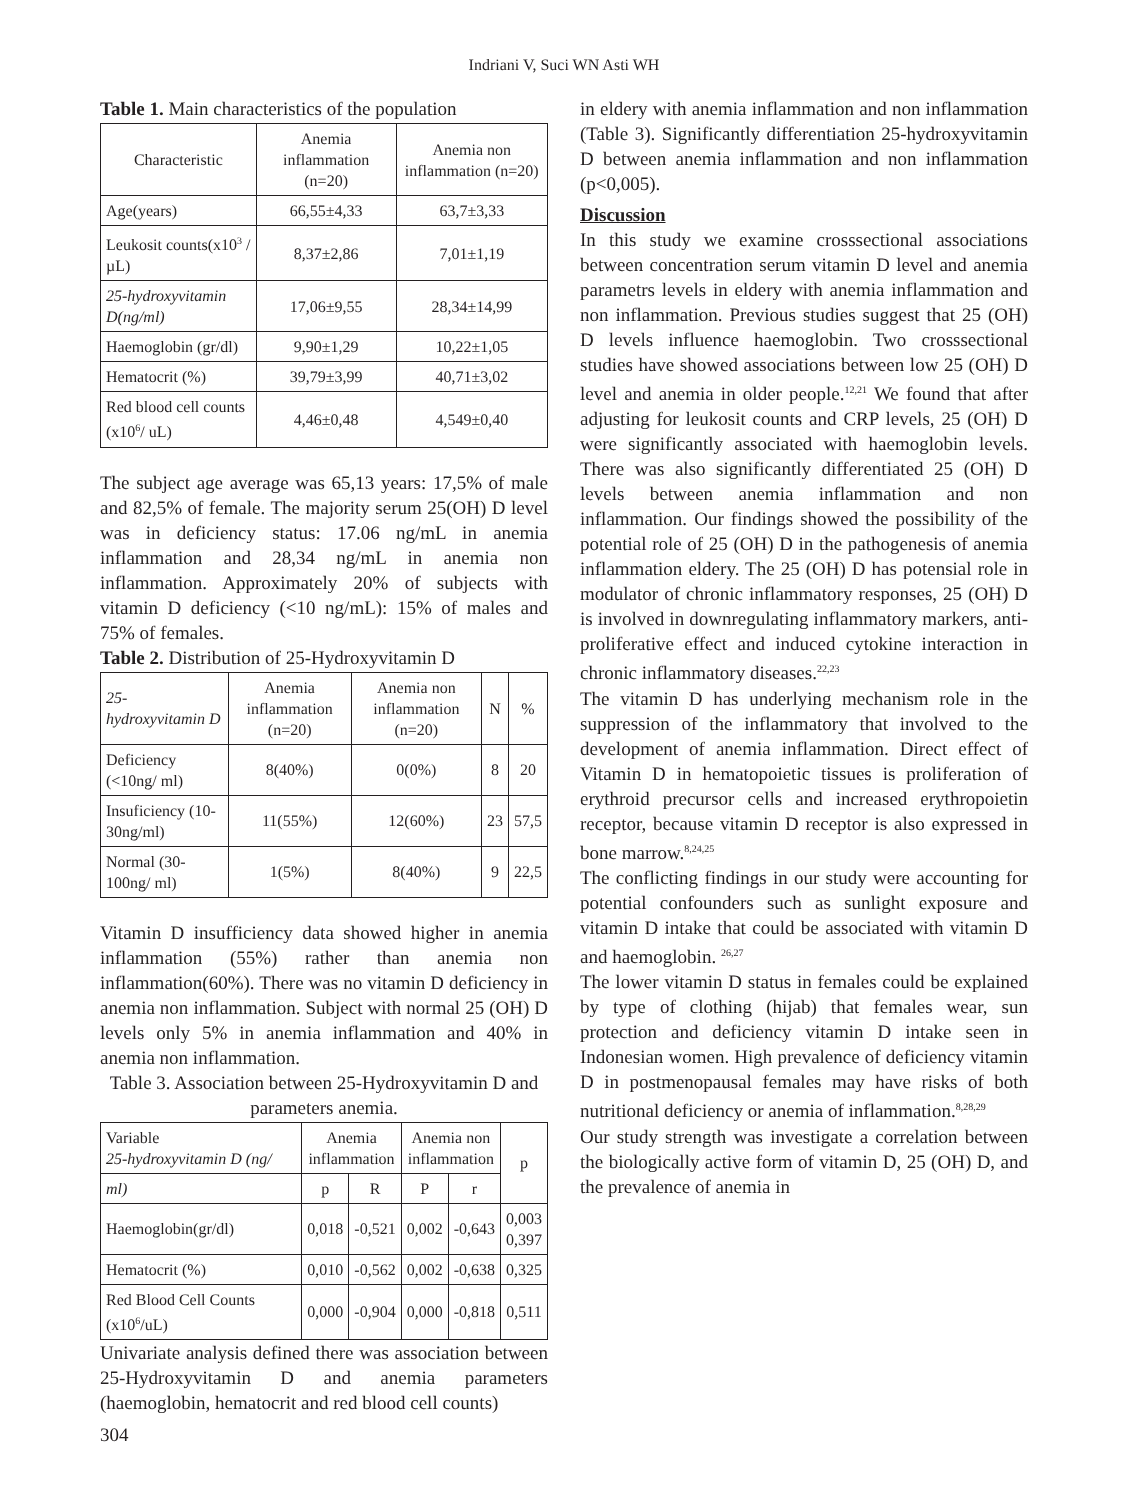Indriani V, Suci WN Asti WH
Table 1. Main characteristics of the population
| Characteristic | Anemia inflammation (n=20) | Anemia non inflammation (n=20) |
| --- | --- | --- |
| Age(years) | 66,55±4,33 | 63,7±3,33 |
| Leukosit counts(x10<sup>3</sup> /µL) | 8,37±2,86 | 7,01±1,19 |
| 25-hydroxyvitamin D(ng/ml) | 17,06±9,55 | 28,34±14,99 |
| Haemoglobin (gr/dl) | 9,90±1,29 | 10,22±1,05 |
| Hematocrit (%) | 39,79±3,99 | 40,71±3,02 |
| Red blood cell counts (x10<sup>6</sup>/ uL) | 4,46±0,48 | 4,549±0,40 |
The subject age average was 65,13 years: 17,5% of male and 82,5% of female. The majority serum 25(OH) D level was in deficiency status: 17.06 ng/mL in anemia inflammation and 28,34 ng/mL in anemia non inflammation. Approximately 20% of subjects with vitamin D deficiency (<10 ng/mL): 15% of males and 75% of females.
Table 2. Distribution of 25-Hydroxyvitamin D
| 25-hydroxyvitamin D | Anemia inflammation (n=20) | Anemia non inflammation (n=20) | N | % |
| --- | --- | --- | --- | --- |
| Deficiency (<10ng/ ml) | 8(40%) | 0(0%) | 8 | 20 |
| Insuficiency (10-30ng/ml) | 11(55%) | 12(60%) | 23 | 57,5 |
| Normal (30-100ng/ ml) | 1(5%) | 8(40%) | 9 | 22,5 |
Vitamin D insufficiency data showed higher in anemia inflammation (55%) rather than anemia non inflammation(60%). There was no vitamin D deficiency in anemia non inflammation. Subject with normal 25 (OH) D levels only 5% in anemia inflammation and 40% in anemia non inflammation.
Table 3. Association between 25-Hydroxyvitamin D and parameters anemia.
| Variable 25-hydroxyvitamin D (ng/ | Anemia inflammation | | Anemia non inflammation | | p |
| --- | --- | --- | --- | --- | --- |
| ml) | p | R | P | r | |
| Haemoglobin(gr/dl) | 0,018 | -0,521 | 0,002 | -0,643 | 0,003 0,397 |
| Hematocrit (%) | 0,010 | -0,562 | 0,002 | -0,638 | 0,325 |
| Red Blood Cell Counts (x10<sup>6</sup>/uL) | 0,000 | -0,904 | 0,000 | -0,818 | 0,511 |
Univariate analysis defined there was association between 25-Hydroxyvitamin D and anemia parameters (haemoglobin, hematocrit and red blood cell counts)
in eldery with anemia inflammation and non inflammation (Table 3). Significantly differentiation 25-hydroxyvitamin D between anemia inflammation and non inflammation (p<0,005).
Discussion
In this study we examine crosssectional associations between concentration serum vitamin D level and anemia parametrs levels in eldery with anemia inflammation and non inflammation. Previous studies suggest that 25 (OH) D levels influence haemoglobin. Two crosssectional studies have showed associations between low 25 (OH) D level and anemia in older people.<sup>12,21</sup> We found that after adjusting for leukosit counts and CRP levels, 25 (OH) D were significantly associated with haemoglobin levels. There was also significantly differentiated 25 (OH) D levels between anemia inflammation and non inflammation. Our findings showed the possibility of the potential role of 25 (OH) D in the pathogenesis of anemia inflammation eldery. The 25 (OH) D has potensial role in modulator of chronic inflammatory responses, 25 (OH) D is involved in downregulating inflammatory markers, anti-proliferative effect and induced cytokine interaction in chronic inflammatory diseases.<sup>22,23</sup>
The vitamin D has underlying mechanism role in the suppression of the inflammatory that involved to the development of anemia inflammation. Direct effect of Vitamin D in hematopoietic tissues is proliferation of erythroid precursor cells and increased erythropoietin receptor, because vitamin D receptor is also expressed in bone marrow.<sup>8,24,25</sup>
The conflicting findings in our study were accounting for potential confounders such as sunlight exposure and vitamin D intake that could be associated with vitamin D and haemoglobin. <sup>26,27</sup>
The lower vitamin D status in females could be explained by type of clothing (hijab) that females wear, sun protection and deficiency vitamin D intake seen in Indonesian women. High prevalence of deficiency vitamin D in postmenopausal females may have risks of both nutritional deficiency or anemia of inflammation.<sup>8,28,29</sup>
Our study strength was investigate a correlation between the biologically active form of vitamin D, 25 (OH) D, and the prevalence of anemia in
304